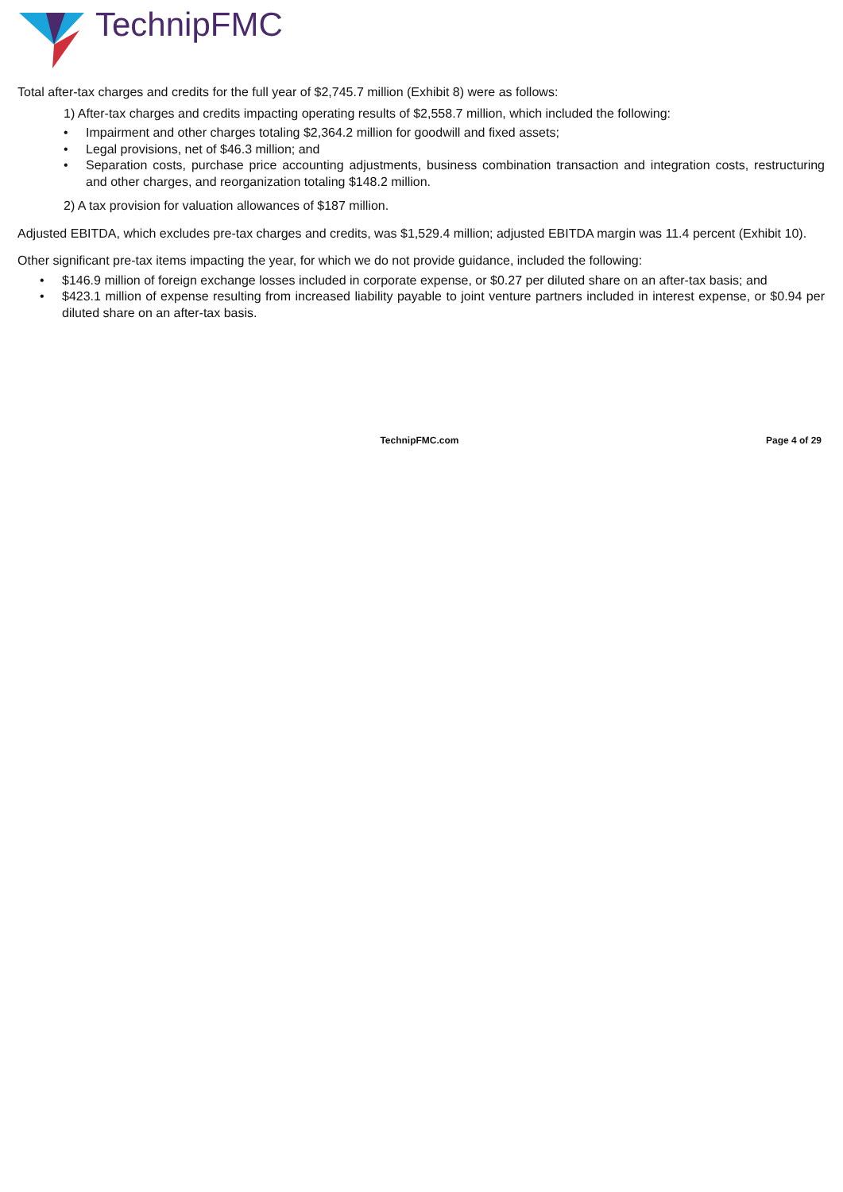TechnipFMC
Total after-tax charges and credits for the full year of $2,745.7 million (Exhibit 8) were as follows:
1) After-tax charges and credits impacting operating results of $2,558.7 million, which included the following:
• Impairment and other charges totaling $2,364.2 million for goodwill and fixed assets;
• Legal provisions, net of $46.3 million; and
• Separation costs, purchase price accounting adjustments, business combination transaction and integration costs, restructuring and other charges, and reorganization totaling $148.2 million.
2) A tax provision for valuation allowances of $187 million.
Adjusted EBITDA, which excludes pre-tax charges and credits, was $1,529.4 million; adjusted EBITDA margin was 11.4 percent (Exhibit 10).
Other significant pre-tax items impacting the year, for which we do not provide guidance, included the following:
• $146.9 million of foreign exchange losses included in corporate expense, or $0.27 per diluted share on an after-tax basis; and
• $423.1 million of expense resulting from increased liability payable to joint venture partners included in interest expense, or $0.94 per diluted share on an after-tax basis.
TechnipFMC.com Page 4 of 29